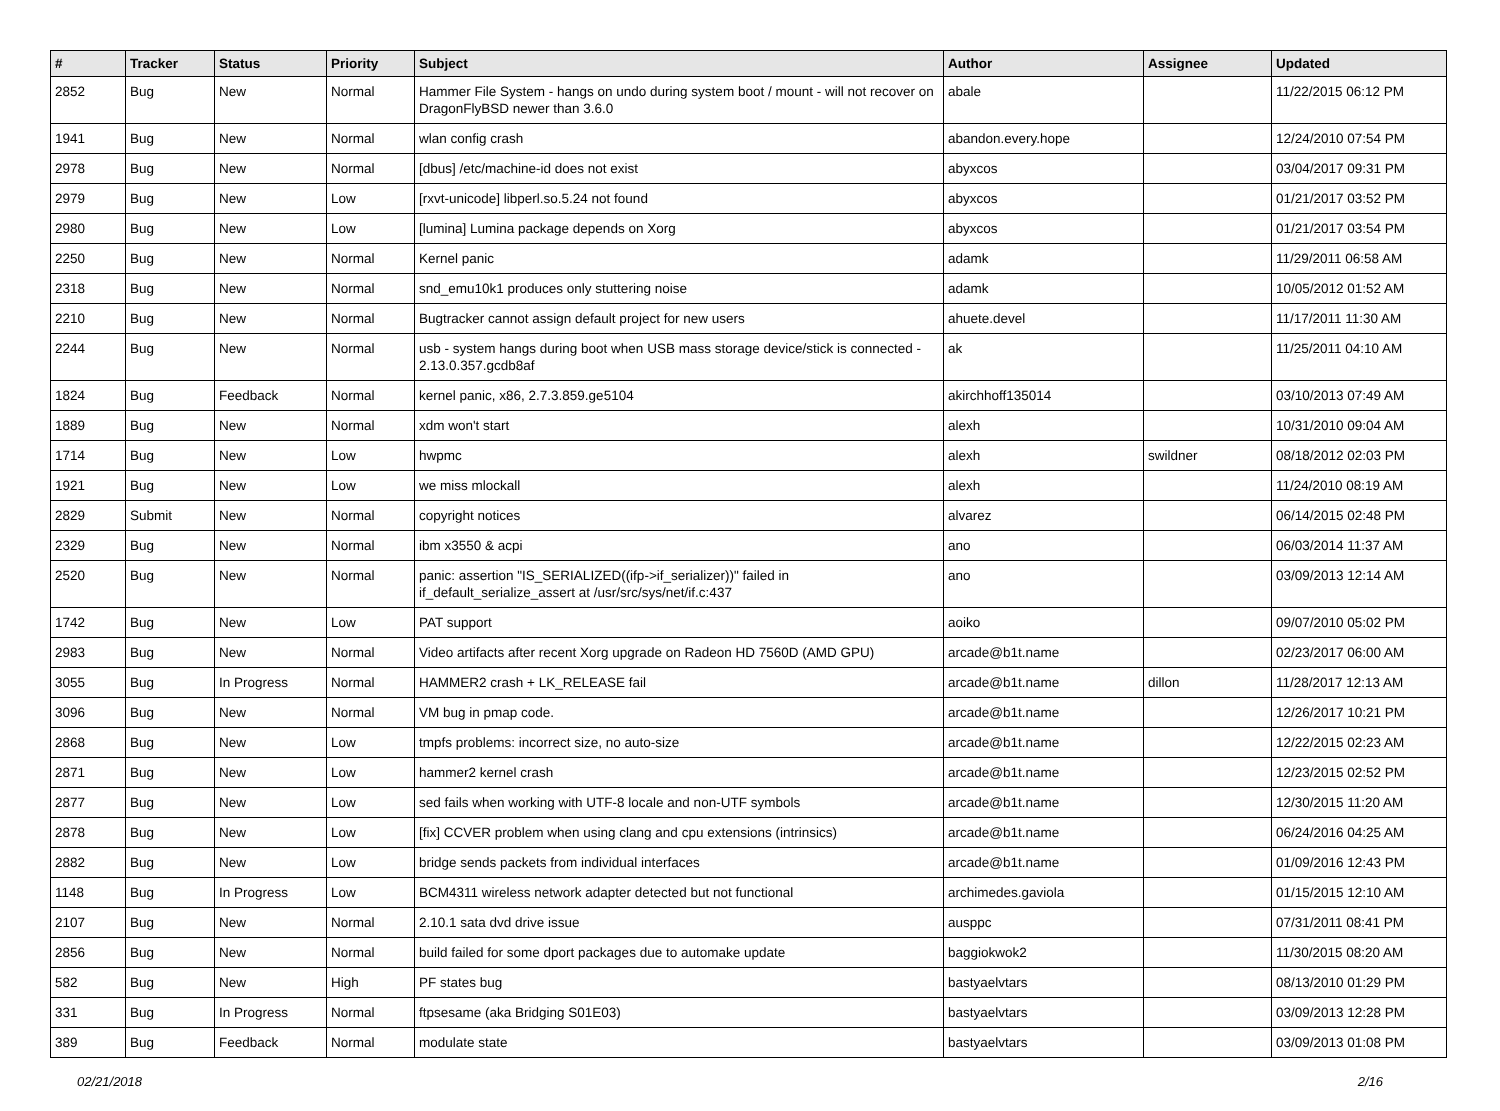| # | Tracker | Status | Priority | Subject | Author | Assignee | Updated |
| --- | --- | --- | --- | --- | --- | --- | --- |
| 2852 | Bug | New | Normal | Hammer File System - hangs on undo during system boot / mount - will not recover on DragonFlyBSD newer than 3.6.0 | abale | | 11/22/2015 06:12 PM |
| 1941 | Bug | New | Normal | wlan config crash | abandon.every.hope | | 12/24/2010 07:54 PM |
| 2978 | Bug | New | Normal | [dbus] /etc/machine-id does not exist | abyxcos | | 03/04/2017 09:31 PM |
| 2979 | Bug | New | Low | [rxvt-unicode] libperl.so.5.24 not found | abyxcos | | 01/21/2017 03:52 PM |
| 2980 | Bug | New | Low | [lumina] Lumina package depends on Xorg | abyxcos | | 01/21/2017 03:54 PM |
| 2250 | Bug | New | Normal | Kernel panic | adamk | | 11/29/2011 06:58 AM |
| 2318 | Bug | New | Normal | snd_emu10k1 produces only stuttering noise | adamk | | 10/05/2012 01:52 AM |
| 2210 | Bug | New | Normal | Bugtracker cannot assign default project for new users | ahuete.devel | | 11/17/2011 11:30 AM |
| 2244 | Bug | New | Normal | usb - system hangs during boot when USB mass storage device/stick is connected - 2.13.0.357.gcdb8af | ak | | 11/25/2011 04:10 AM |
| 1824 | Bug | Feedback | Normal | kernel panic, x86, 2.7.3.859.ge5104 | akirchhoff135014 | | 03/10/2013 07:49 AM |
| 1889 | Bug | New | Normal | xdm won't start | alexh | | 10/31/2010 09:04 AM |
| 1714 | Bug | New | Low | hwpmc | alexh | swildner | 08/18/2012 02:03 PM |
| 1921 | Bug | New | Low | we miss mlockall | alexh | | 11/24/2010 08:19 AM |
| 2829 | Submit | New | Normal | copyright notices | alvarez | | 06/14/2015 02:48 PM |
| 2329 | Bug | New | Normal | ibm x3550 & acpi | ano | | 06/03/2014 11:37 AM |
| 2520 | Bug | New | Normal | panic: assertion "IS_SERIALIZED((ifp->if_serializer))" failed in if_default_serialize_assert at /usr/src/sys/net/if.c:437 | ano | | 03/09/2013 12:14 AM |
| 1742 | Bug | New | Low | PAT support | aoiko | | 09/07/2010 05:02 PM |
| 2983 | Bug | New | Normal | Video artifacts after recent Xorg upgrade on Radeon HD 7560D (AMD GPU) | arcade@b1t.name | | 02/23/2017 06:00 AM |
| 3055 | Bug | In Progress | Normal | HAMMER2 crash + LK_RELEASE fail | arcade@b1t.name | dillon | 11/28/2017 12:13 AM |
| 3096 | Bug | New | Normal | VM bug in pmap code. | arcade@b1t.name | | 12/26/2017 10:21 PM |
| 2868 | Bug | New | Low | tmpfs problems: incorrect size, no auto-size | arcade@b1t.name | | 12/22/2015 02:23 AM |
| 2871 | Bug | New | Low | hammer2 kernel crash | arcade@b1t.name | | 12/23/2015 02:52 PM |
| 2877 | Bug | New | Low | sed fails when working with UTF-8 locale and non-UTF symbols | arcade@b1t.name | | 12/30/2015 11:20 AM |
| 2878 | Bug | New | Low | [fix] CCVER problem when using clang and cpu extensions (intrinsics) | arcade@b1t.name | | 06/24/2016 04:25 AM |
| 2882 | Bug | New | Low | bridge sends packets from individual interfaces | arcade@b1t.name | | 01/09/2016 12:43 PM |
| 1148 | Bug | In Progress | Low | BCM4311 wireless network adapter detected but not functional | archimedes.gaviola | | 01/15/2015 12:10 AM |
| 2107 | Bug | New | Normal | 2.10.1 sata dvd drive issue | ausppc | | 07/31/2011 08:41 PM |
| 2856 | Bug | New | Normal | build failed for some dport packages due to automake update | baggiokwok2 | | 11/30/2015 08:20 AM |
| 582 | Bug | New | High | PF states bug | bastyaelvtars | | 08/13/2010 01:29 PM |
| 331 | Bug | In Progress | Normal | ftpsesame (aka Bridging S01E03) | bastyaelvtars | | 03/09/2013 12:28 PM |
| 389 | Bug | Feedback | Normal | modulate state | bastyaelvtars | | 03/09/2013 01:08 PM |
02/21/2018 2/16